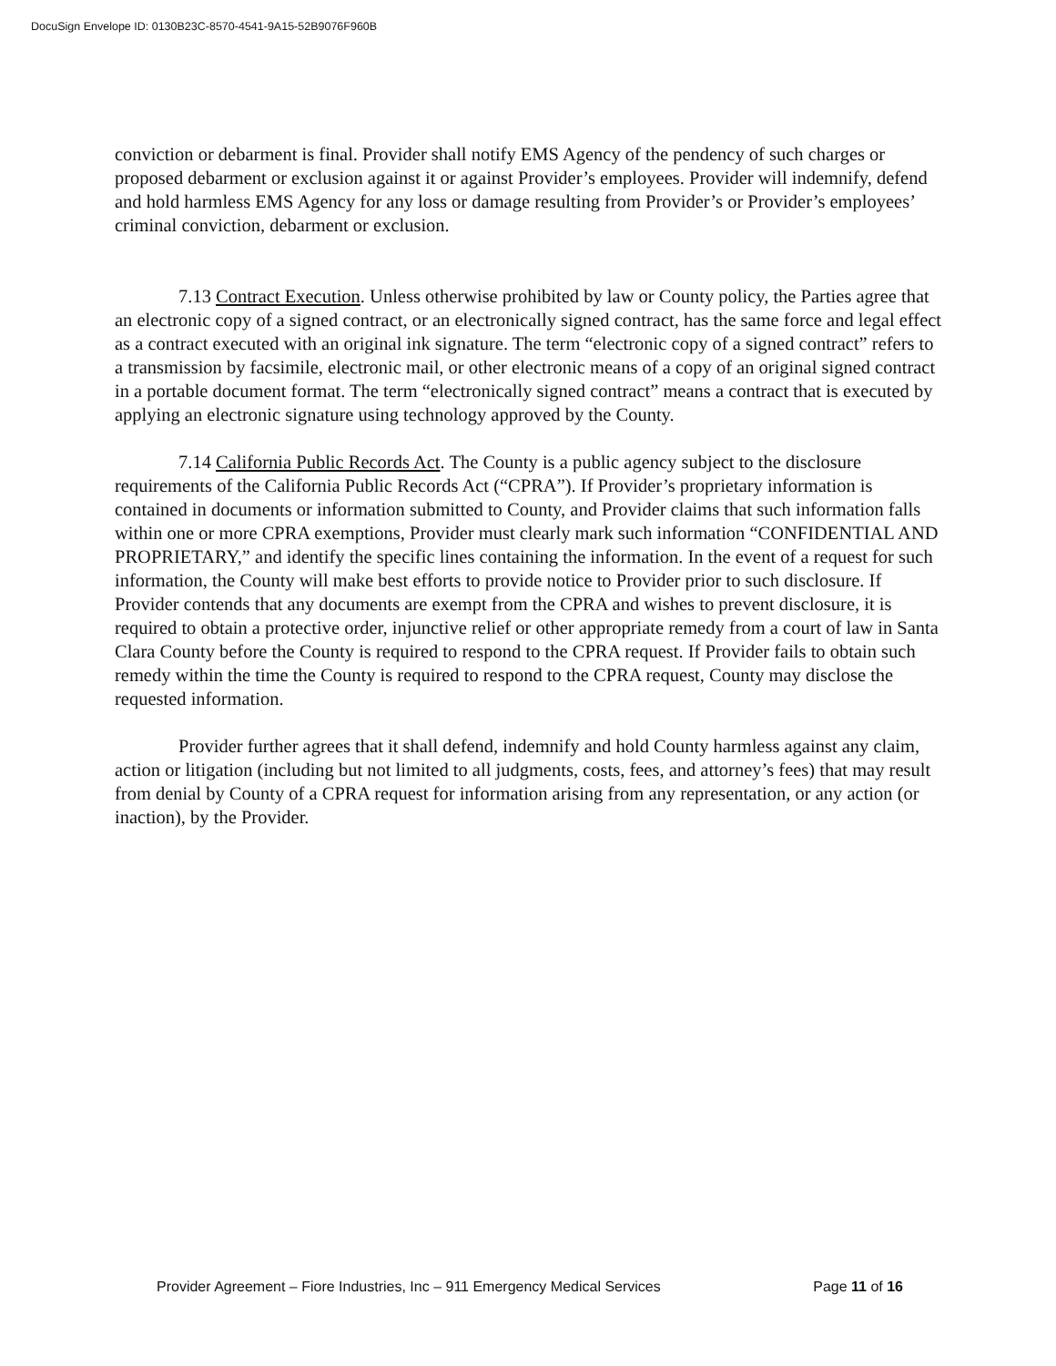DocuSign Envelope ID: 0130B23C-8570-4541-9A15-52B9076F960B
conviction or debarment is final. Provider shall notify EMS Agency of the pendency of such charges or proposed debarment or exclusion against it or against Provider’s employees. Provider will indemnify, defend and hold harmless EMS Agency for any loss or damage resulting from Provider’s or Provider’s employees’ criminal conviction, debarment or exclusion.
7.13 Contract Execution. Unless otherwise prohibited by law or County policy, the Parties agree that an electronic copy of a signed contract, or an electronically signed contract, has the same force and legal effect as a contract executed with an original ink signature. The term “electronic copy of a signed contract” refers to a transmission by facsimile, electronic mail, or other electronic means of a copy of an original signed contract in a portable document format. The term “electronically signed contract” means a contract that is executed by applying an electronic signature using technology approved by the County.
7.14 California Public Records Act. The County is a public agency subject to the disclosure requirements of the California Public Records Act (“CPRA”). If Provider’s proprietary information is contained in documents or information submitted to County, and Provider claims that such information falls within one or more CPRA exemptions, Provider must clearly mark such information “CONFIDENTIAL AND PROPRIETARY,” and identify the specific lines containing the information. In the event of a request for such information, the County will make best efforts to provide notice to Provider prior to such disclosure. If Provider contends that any documents are exempt from the CPRA and wishes to prevent disclosure, it is required to obtain a protective order, injunctive relief or other appropriate remedy from a court of law in Santa Clara County before the County is required to respond to the CPRA request. If Provider fails to obtain such remedy within the time the County is required to respond to the CPRA request, County may disclose the requested information.
Provider further agrees that it shall defend, indemnify and hold County harmless against any claim, action or litigation (including but not limited to all judgments, costs, fees, and attorney’s fees) that may result from denial by County of a CPRA request for information arising from any representation, or any action (or inaction), by the Provider.
Provider Agreement – Fiore Industries, Inc – 911 Emergency Medical Services Page 11 of 16